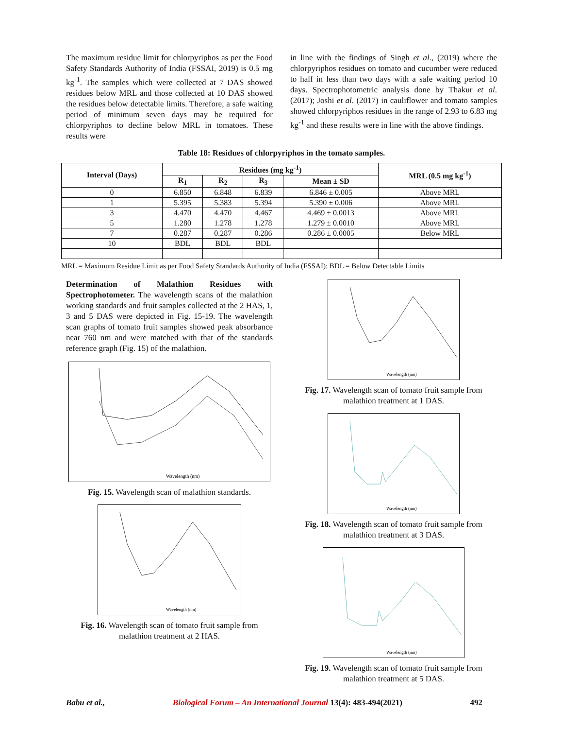The maximum residue limit for chlorpyriphos as per the Food Safety Standards Authority of India (FSSAI, 2019) is 0.5 mg kg<sup>-1</sup>. The samples which were collected at 7 DAS showed residues below MRL and those collected at 10 DAS showed the residues below detectable limits. Therefore, a safe waiting period of minimum seven days may be required for chlorpyriphos to decline below MRL in tomatoes. These results were
in line with the findings of Singh et al., (2019) where the chlorpyriphos residues on tomato and cucumber were reduced to half in less than two days with a safe waiting period 10 days. Spectrophotometric analysis done by Thakur et al. (2017); Joshi et al. (2017) in cauliflower and tomato samples showed chlorpyriphos residues in the range of 2.93 to 6.83 mg kg<sup>-1</sup> and these results were in line with the above findings.
Table 18: Residues of chlorpyriphos in the tomato samples.
| Interval (Days) | Residues (mg kg<sup>-1</sup>) | | | | MRL (0.5 mg kg<sup>-1</sup>) |
| --- | --- | --- | --- | --- | --- |
| | R<sub>1</sub> | R<sub>2</sub> | R<sub>3</sub> | Mean ± SD | |
| 0 | 6.850 | 6.848 | 6.839 | 6.846 ± 0.005 | Above MRL |
| 1 | 5.395 | 5.383 | 5.394 | 5.390 ± 0.006 | Above MRL |
| 3 | 4.470 | 4.470 | 4.467 | 4.469 ± 0.0013 | Above MRL |
| 5 | 1.280 | 1.278 | 1.278 | 1.279 ± 0.0010 | Above MRL |
| 7 | 0.287 | 0.287 | 0.286 | 0.286 ± 0.0005 | Below MRL |
| 10 | BDL | BDL | BDL | | |
MRL = Maximum Residue Limit as per Food Safety Standards Authority of India (FSSAI); BDL = Below Detectable Limits
Determination of Malathion Residues with Spectrophotometer. The wavelength scans of the malathion working standards and fruit samples collected at the 2 HAS, 1, 3 and 5 DAS were depicted in Fig. 15-19. The wavelength scan graphs of tomato fruit samples showed peak absorbance near 760 nm and were matched with that of the standards reference graph (Fig. 15) of the malathion.
Wavelength (nm)
Fig. 15. Wavelength scan of malathion standards.
Wavelength (nm)
Fig. 16. Wavelength scan of tomato fruit sample from malathion treatment at 2 HAS.
Wavelength (nm)
Fig. 17. Wavelength scan of tomato fruit sample from malathion treatment at 1 DAS.
Wavelength (nm)
Fig. 18. Wavelength scan of tomato fruit sample from malathion treatment at 3 DAS.
Wavelength (nm)
Fig. 19. Wavelength scan of tomato fruit sample from malathion treatment at 5 DAS.
Babu et al., Biological Forum – An International Journal 13(4): 483-494(2021) 492